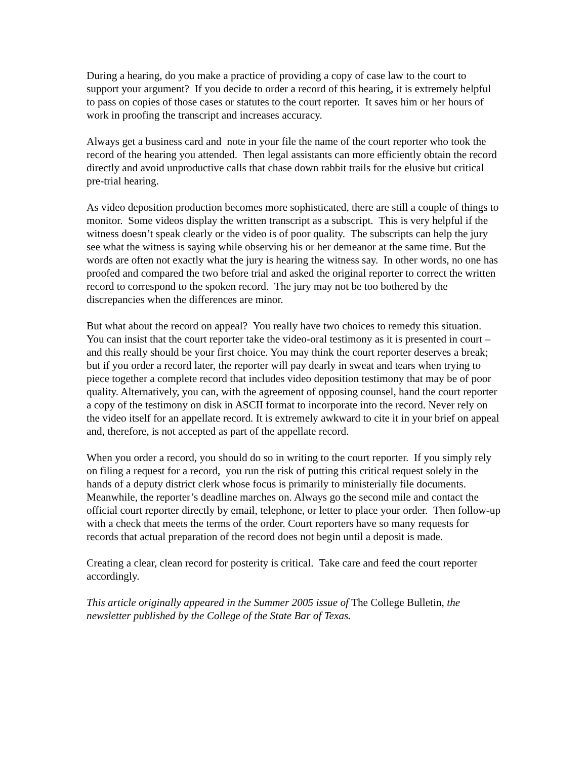During a hearing, do you make a practice of providing a copy of case law to the court to support your argument? If you decide to order a record of this hearing, it is extremely helpful to pass on copies of those cases or statutes to the court reporter. It saves him or her hours of work in proofing the transcript and increases accuracy.
Always get a business card and note in your file the name of the court reporter who took the record of the hearing you attended. Then legal assistants can more efficiently obtain the record directly and avoid unproductive calls that chase down rabbit trails for the elusive but critical pre-trial hearing.
As video deposition production becomes more sophisticated, there are still a couple of things to monitor. Some videos display the written transcript as a subscript. This is very helpful if the witness doesn’t speak clearly or the video is of poor quality. The subscripts can help the jury see what the witness is saying while observing his or her demeanor at the same time. But the words are often not exactly what the jury is hearing the witness say. In other words, no one has proofed and compared the two before trial and asked the original reporter to correct the written record to correspond to the spoken record. The jury may not be too bothered by the discrepancies when the differences are minor.
But what about the record on appeal? You really have two choices to remedy this situation. You can insist that the court reporter take the video-oral testimony as it is presented in court – and this really should be your first choice. You may think the court reporter deserves a break; but if you order a record later, the reporter will pay dearly in sweat and tears when trying to piece together a complete record that includes video deposition testimony that may be of poor quality. Alternatively, you can, with the agreement of opposing counsel, hand the court reporter a copy of the testimony on disk in ASCII format to incorporate into the record. Never rely on the video itself for an appellate record. It is extremely awkward to cite it in your brief on appeal and, therefore, is not accepted as part of the appellate record.
When you order a record, you should do so in writing to the court reporter. If you simply rely on filing a request for a record, you run the risk of putting this critical request solely in the hands of a deputy district clerk whose focus is primarily to ministerially file documents. Meanwhile, the reporter’s deadline marches on. Always go the second mile and contact the official court reporter directly by email, telephone, or letter to place your order. Then follow-up with a check that meets the terms of the order. Court reporters have so many requests for records that actual preparation of the record does not begin until a deposit is made.
Creating a clear, clean record for posterity is critical. Take care and feed the court reporter accordingly.
This article originally appeared in the Summer 2005 issue of The College Bulletin, the newsletter published by the College of the State Bar of Texas.